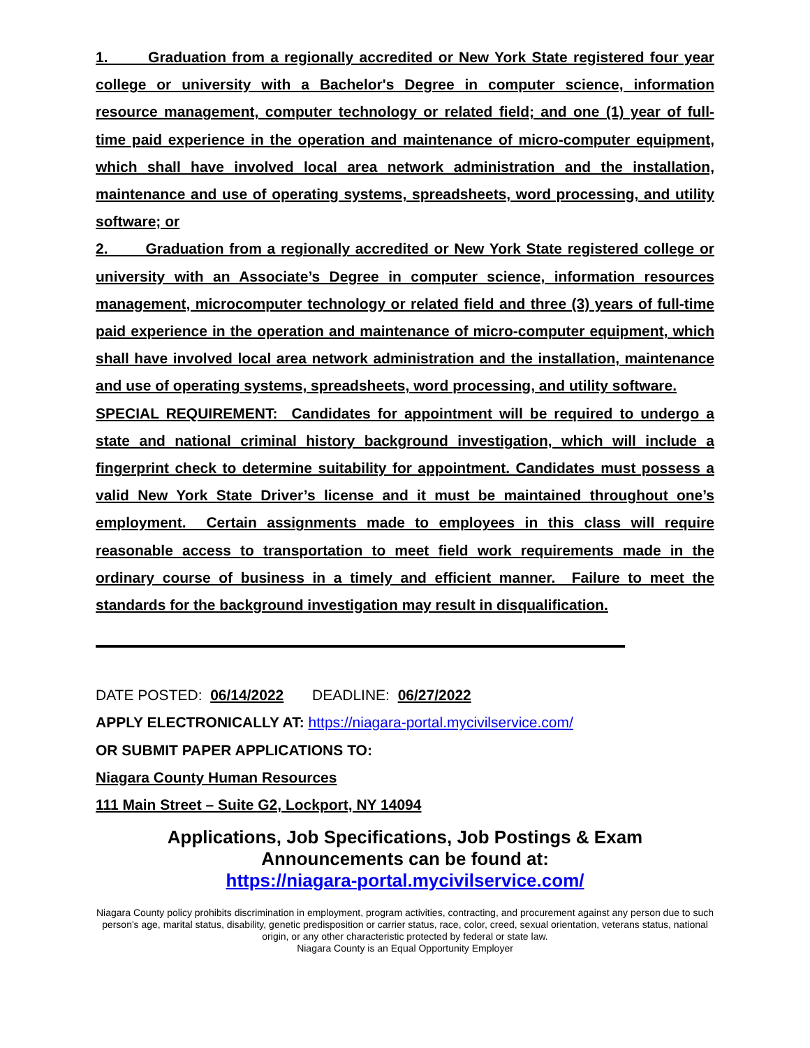1. Graduation from a regionally accredited or New York State registered four year college or university with a Bachelor's Degree in computer science, information resource management, computer technology or related field; and one (1) year of full-time paid experience in the operation and maintenance of micro-computer equipment, which shall have involved local area network administration and the installation, maintenance and use of operating systems, spreadsheets, word processing, and utility software; or
2. Graduation from a regionally accredited or New York State registered college or university with an Associate’s Degree in computer science, information resources management, microcomputer technology or related field and three (3) years of full-time paid experience in the operation and maintenance of micro-computer equipment, which shall have involved local area network administration and the installation, maintenance and use of operating systems, spreadsheets, word processing, and utility software.
SPECIAL REQUIREMENT: Candidates for appointment will be required to undergo a state and national criminal history background investigation, which will include a fingerprint check to determine suitability for appointment. Candidates must possess a valid New York State Driver’s license and it must be maintained throughout one’s employment. Certain assignments made to employees in this class will require reasonable access to transportation to meet field work requirements made in the ordinary course of business in a timely and efficient manner. Failure to meet the standards for the background investigation may result in disqualification.
DATE POSTED: 06/14/2022 DEADLINE: 06/27/2022
APPLY ELECTRONICALLY AT: https://niagara-portal.mycivilservice.com/
OR SUBMIT PAPER APPLICATIONS TO:
Niagara County Human Resources
111 Main Street – Suite G2, Lockport, NY 14094
Applications, Job Specifications, Job Postings & Exam
Announcements can be found at:
https://niagara-portal.mycivilservice.com/
Niagara County policy prohibits discrimination in employment, program activities, contracting, and procurement against any person due to such person's age, marital status, disability, genetic predisposition or carrier status, race, color, creed, sexual orientation, veterans status, national origin, or any other characteristic protected by federal or state law.
Niagara County is an Equal Opportunity Employer